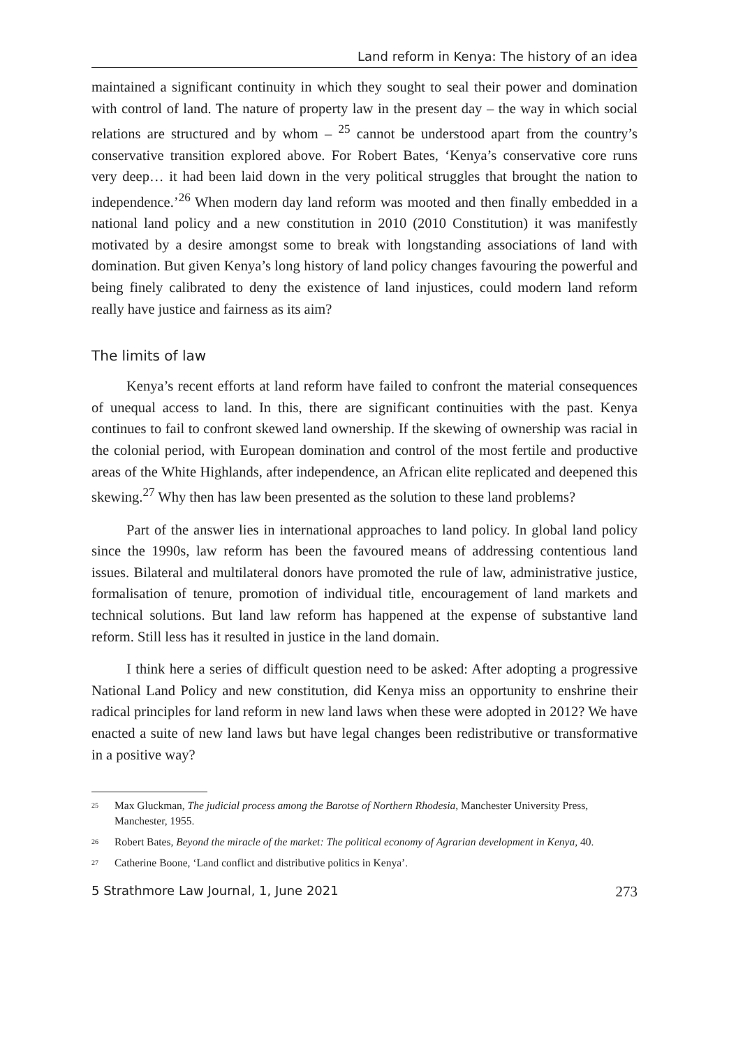Land reform in Kenya: The history of an idea
maintained a significant continuity in which they sought to seal their power and domination with control of land. The nature of property law in the present day – the way in which social relations are structured and by whom – <sup>25</sup> cannot be understood apart from the country’s conservative transition explored above. For Robert Bates, ‘Kenya’s conservative core runs very deep… it had been laid down in the very political struggles that brought the nation to independence.’<sup>26</sup> When modern day land reform was mooted and then finally embedded in a national land policy and a new constitution in 2010 (2010 Constitution) it was manifestly motivated by a desire amongst some to break with longstanding associations of land with domination. But given Kenya’s long history of land policy changes favouring the powerful and being finely calibrated to deny the existence of land injustices, could modern land reform really have justice and fairness as its aim?
The limits of law
Kenya’s recent efforts at land reform have failed to confront the material consequences of unequal access to land. In this, there are significant continuities with the past. Kenya continues to fail to confront skewed land ownership. If the skewing of ownership was racial in the colonial period, with European domination and control of the most fertile and productive areas of the White Highlands, after independence, an African elite replicated and deepened this skewing.<sup>27</sup> Why then has law been presented as the solution to these land problems?
Part of the answer lies in international approaches to land policy. In global land policy since the 1990s, law reform has been the favoured means of addressing contentious land issues. Bilateral and multilateral donors have promoted the rule of law, administrative justice, formalisation of tenure, promotion of individual title, encouragement of land markets and technical solutions. But land law reform has happened at the expense of substantive land reform. Still less has it resulted in justice in the land domain.
I think here a series of difficult question need to be asked: After adopting a progressive National Land Policy and new constitution, did Kenya miss an opportunity to enshrine their radical principles for land reform in new land laws when these were adopted in 2012? We have enacted a suite of new land laws but have legal changes been redistributive or transformative in a positive way?
<sup>25</sup> Max Gluckman, The judicial process among the Barotse of Northern Rhodesia, Manchester University Press, Manchester, 1955.
<sup>26</sup> Robert Bates, Beyond the miracle of the market: The political economy of Agrarian development in Kenya, 40.
<sup>27</sup> Catherine Boone, ‘Land conflict and distributive politics in Kenya’.
5 Strathmore Law Journal, 1, June 2021 273